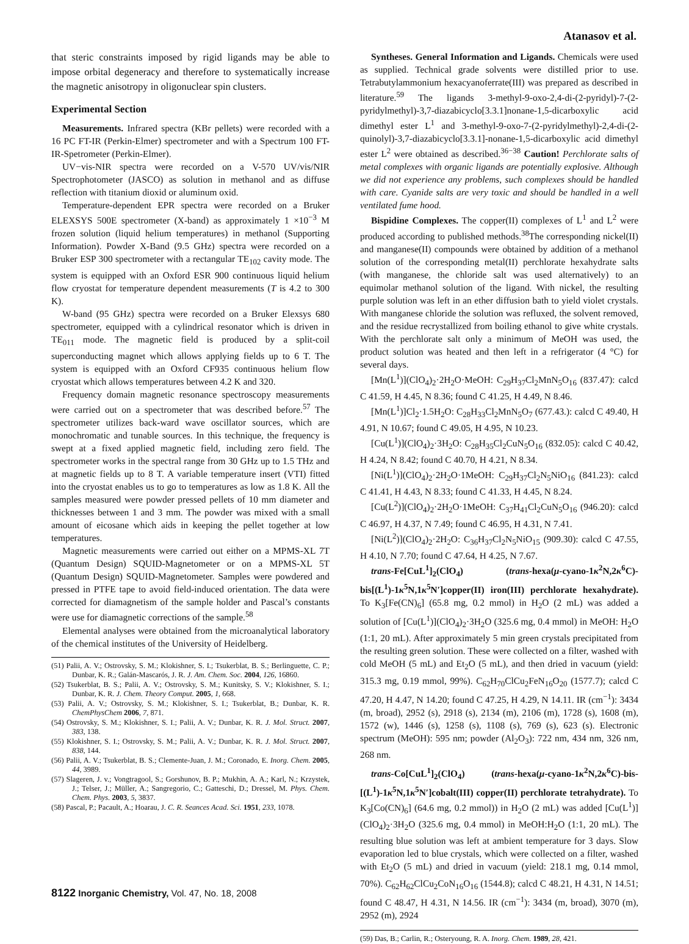Atanasov et al.
that steric constraints imposed by rigid ligands may be able to impose orbital degeneracy and therefore to systematically increase the magnetic anisotropy in oligonuclear spin clusters.
Experimental Section
Measurements. Infrared spectra (KBr pellets) were recorded with a 16 PC FT-IR (Perkin-Elmer) spectrometer and with a Spectrum 100 FT-IR-Spetrometer (Perkin-Elmer).
UV−vis-NIR spectra were recorded on a V-570 UV/vis/NIR Spectrophotometer (JASCO) as solution in methanol and as diffuse reflection with titanium dioxid or aluminum oxid.
Temperature-dependent EPR spectra were recorded on a Bruker ELEXSYS 500E spectrometer (X-band) as approximately 1 ×10<sup>−3</sup> M frozen solution (liquid helium temperatures) in methanol (Supporting Information). Powder X-Band (9.5 GHz) spectra were recorded on a Bruker ESP 300 spectrometer with a rectangular TE<sub>102</sub> cavity mode. The system is equipped with an Oxford ESR 900 continuous liquid helium flow cryostat for temperature dependent measurements (T is 4.2 to 300 K).
W-band (95 GHz) spectra were recorded on a Bruker Elexsys 680 spectrometer, equipped with a cylindrical resonator which is driven in TE<sub>011</sub> mode. The magnetic field is produced by a split-coil superconducting magnet which allows applying fields up to 6 T. The system is equipped with an Oxford CF935 continuous helium flow cryostat which allows temperatures between 4.2 K and 320.
Frequency domain magnetic resonance spectroscopy measurements were carried out on a spectrometer that was described before.<sup>57</sup> The spectrometer utilizes back-ward wave oscillator sources, which are monochromatic and tunable sources. In this technique, the frequency is swept at a fixed applied magnetic field, including zero field. The spectrometer works in the spectral range from 30 GHz up to 1.5 THz and at magnetic fields up to 8 T. A variable temperature insert (VTI) fitted into the cryostat enables us to go to temperatures as low as 1.8 K. All the samples measured were powder pressed pellets of 10 mm diameter and thicknesses between 1 and 3 mm. The powder was mixed with a small amount of eicosane which aids in keeping the pellet together at low temperatures.
Magnetic measurements were carried out either on a MPMS-XL 7T (Quantum Design) SQUID-Magnetometer or on a MPMS-XL 5T (Quantum Design) SQUID-Magnetometer. Samples were powdered and pressed in PTFE tape to avoid field-induced orientation. The data were corrected for diamagnetism of the sample holder and Pascal’s constants were use for diamagnetic corrections of the sample.<sup>58</sup>
Elemental analyses were obtained from the microanalytical laboratory of the chemical institutes of the University of Heidelberg.
(51) Palii, A. V.; Ostrovsky, S. M.; Klokishner, S. I.; Tsukerblat, B. S.; Berlinguette, C. P.; Dunbar, K. R.; Galán-Mascarós, J. R. J. Am. Chem. Soc. 2004, 126, 16860.
(52) Tsukerblat, B. S.; Palii, A. V.; Ostrovsky, S. M.; Kunitsky, S. V.; Klokishner, S. I.; Dunbar, K. R. J. Chem. Theory Comput. 2005, 1, 668.
(53) Palii, A. V.; Ostrovsky, S. M.; Klokishner, S. I.; Tsukerblat, B.; Dunbar, K. R. ChemPhysChem 2006, 7, 871.
(54) Ostrovsky, S. M.; Klokishner, S. I.; Palii, A. V.; Dunbar, K. R. J. Mol. Struct. 2007, 383, 138.
(55) Klokishner, S. I.; Ostrovsky, S. M.; Palii, A. V.; Dunbar, K. R. J. Mol. Struct. 2007, 838, 144.
(56) Palii, A. V.; Tsukerblat, B. S.; Clemente-Juan, J. M.; Coronado, E. Inorg. Chem. 2005, 44, 3989.
(57) Slageren, J. v.; Vongtragool, S.; Gorshunov, B. P.; Mukhin, A. A.; Karl, N.; Krzystek, J.; Telser, J.; Müller, A.; Sangregorio, C.; Gatteschi, D.; Dressel, M. Phys. Chem. Chem. Phys. 2003, 5, 3837.
(58) Pascal, P.; Pacault, A.; Hoarau, J. C. R. Seances Acad. Sci. 1951, 233, 1078.
Syntheses. General Information and Ligands. Chemicals were used as supplied. Technical grade solvents were distilled prior to use. Tetrabutylammonium hexacyanoferrate(III) was prepared as described in literature.<sup>59</sup> The ligands 3-methyl-9-oxo-2,4-di-(2-pyridyl)-7-(2-pyridylmethyl)-3,7-diazabicyclo[3.3.1]nonane-1,5-dicarboxylic acid dimethyl ester L<sup>1</sup> and 3-methyl-9-oxo-7-(2-pyridylmethyl)-2,4-di-(2-quinolyl)-3,7-diazabicyclo[3.3.1]-nonane-1,5-dicarboxylic acid dimethyl ester L<sup>2</sup> were obtained as described.<sup>36−38</sup> Caution! Perchlorate salts of metal complexes with organic ligands are potentially explosive. Although we did not experience any problems, such complexes should be handled with care. Cyanide salts are very toxic and should be handled in a well ventilated fume hood.
Bispidine Complexes. The copper(II) complexes of L<sup>1</sup> and L<sup>2</sup> were produced according to published methods.<sup>38</sup>The corresponding nickel(II) and manganese(II) compounds were obtained by addition of a methanol solution of the corresponding metal(II) perchlorate hexahydrate salts (with manganese, the chloride salt was used alternatively) to an equimolar methanol solution of the ligand. With nickel, the resulting purple solution was left in an ether diffusion bath to yield violet crystals. With manganese chloride the solution was refluxed, the solvent removed, and the residue recrystallized from boiling ethanol to give white crystals. With the perchlorate salt only a minimum of MeOH was used, the product solution was heated and then left in a refrigerator (4 °C) for several days.
[Mn(L<sup>1</sup>)](ClO<sub>4</sub>)<sub>2</sub>·2H<sub>2</sub>O·MeOH: C<sub>29</sub>H<sub>37</sub>Cl<sub>2</sub>MnN<sub>5</sub>O<sub>16</sub> (837.47): calcd C 41.59, H 4.45, N 8.36; found C 41.25, H 4.49, N 8.46.
[Mn(L<sup>1</sup>)]Cl<sub>2</sub>·1.5H<sub>2</sub>O: C<sub>28</sub>H<sub>33</sub>Cl<sub>2</sub>MnN<sub>5</sub>O<sub>7</sub> (677.43.): calcd C 49.40, H 4.91, N 10.67; found C 49.05, H 4.95, N 10.23.
[Cu(L<sup>1</sup>)](ClO<sub>4</sub>)<sub>2</sub>·3H<sub>2</sub>O: C<sub>28</sub>H<sub>35</sub>Cl<sub>2</sub>CuN<sub>5</sub>O<sub>16</sub> (832.05): calcd C 40.42, H 4.24, N 8.42; found C 40.70, H 4.21, N 8.34.
[Ni(L<sup>1</sup>)](ClO<sub>4</sub>)<sub>2</sub>·2H<sub>2</sub>O·1MeOH: C<sub>29</sub>H<sub>37</sub>Cl<sub>2</sub>N<sub>5</sub>NiO<sub>16</sub> (841.23): calcd C 41.41, H 4.43, N 8.33; found C 41.33, H 4.45, N 8.24.
[Cu(L<sup>2</sup>)](ClO<sub>4</sub>)<sub>2</sub>·2H<sub>2</sub>O·1MeOH: C<sub>37</sub>H<sub>41</sub>Cl<sub>2</sub>CuN<sub>5</sub>O<sub>16</sub> (946.20): calcd C 46.97, H 4.37, N 7.49; found C 46.95, H 4.31, N 7.41.
[Ni(L<sup>2</sup>)](ClO<sub>4</sub>)<sub>2</sub>·2H<sub>2</sub>O: C<sub>36</sub>H<sub>37</sub>Cl<sub>2</sub>N<sub>5</sub>NiO<sub>15</sub> (909.30): calcd C 47.55, H 4.10, N 7.70; found C 47.64, H 4.25, N 7.67.
trans-Fe[CuL<sup>1</sup>]<sub>2</sub>(ClO<sub>4</sub>) (trans-hexa(μ-cyano-1κ<sup>2</sup>N,2κ<sup>6</sup>C)-bis[(L<sup>1</sup>)-1κ<sup>5</sup>N,1κ<sup>5</sup>N′]copper(II) iron(III) perchlorate hexahydrate). To K<sub>3</sub>[Fe(CN)<sub>6</sub>] (65.8 mg, 0.2 mmol) in H<sub>2</sub>O (2 mL) was added a solution of [Cu(L<sup>1</sup>)](ClO<sub>4</sub>)<sub>2</sub>·3H<sub>2</sub>O (325.6 mg, 0.4 mmol) in MeOH: H<sub>2</sub>O (1:1, 20 mL). After approximately 5 min green crystals precipitated from the resulting green solution. These were collected on a filter, washed with cold MeOH (5 mL) and Et<sub>2</sub>O (5 mL), and then dried in vacuum (yield: 315.3 mg, 0.19 mmol, 99%). C<sub>62</sub>H<sub>70</sub>ClCu<sub>2</sub>FeN<sub>16</sub>O<sub>20</sub> (1577.7); calcd C 47.20, H 4.47, N 14.20; found C 47.25, H 4.29, N 14.11. IR (cm<sup>−1</sup>): 3434 (m, broad), 2952 (s), 2918 (s), 2134 (m), 2106 (m), 1728 (s), 1608 (m), 1572 (w), 1446 (s), 1258 (s), 1108 (s), 769 (s), 623 (s). Electronic spectrum (MeOH): 595 nm; powder (Al<sub>2</sub>O<sub>3</sub>): 722 nm, 434 nm, 326 nm, 268 nm.
trans-Co[CuL<sup>1</sup>]<sub>2</sub>(ClO<sub>4</sub>) (trans-hexa(μ-cyano-1κ<sup>2</sup>N,2κ<sup>6</sup>C)-bis-[(L<sup>1</sup>)-1κ<sup>5</sup>N,1κ<sup>5</sup>N′]cobalt(III) copper(II) perchlorate tetrahydrate). To K<sub>3</sub>[Co(CN)<sub>6</sub>] (64.6 mg, 0.2 mmol)) in H<sub>2</sub>O (2 mL) was added [Cu(L<sup>1</sup>)](ClO<sub>4</sub>)<sub>2</sub>·3H<sub>2</sub>O (325.6 mg, 0.4 mmol) in MeOH:H<sub>2</sub>O (1:1, 20 mL). The resulting blue solution was left at ambient temperature for 3 days. Slow evaporation led to blue crystals, which were collected on a filter, washed with Et<sub>2</sub>O (5 mL) and dried in vacuum (yield: 218.1 mg, 0.14 mmol, 70%). C<sub>62</sub>H<sub>62</sub>ClCu<sub>2</sub>CoN<sub>16</sub>O<sub>16</sub> (1544.8); calcd C 48.21, H 4.31, N 14.51; found C 48.47, H 4.31, N 14.56. IR (cm<sup>−1</sup>): 3434 (m, broad), 3070 (m), 2952 (m), 2924
(59) Das, B.; Carlin, R.; Osteryoung, R. A. Inorg. Chem. 1989, 28, 421.
8122 Inorganic Chemistry, Vol. 47, No. 18, 2008